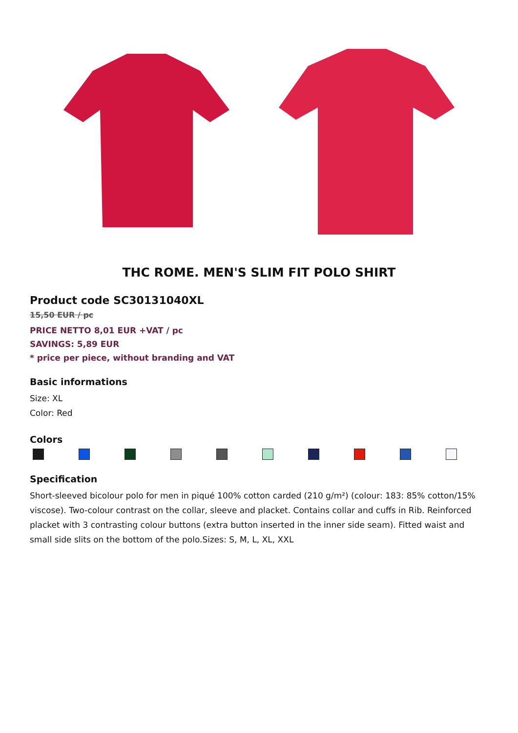THC ROME. MEN'S SLIM FIT POLO SHIRT
Product code SC30131040XL
15,50 EUR / pc
PRICE NETTO 8,01 EUR +VAT / pc
SAVINGS: 5,89 EUR
* price per piece, without branding and VAT
Basic informations
Size: XL
Color: Red
Colors
Specification
Short-sleeved bicolour polo for men in piqué 100% cotton carded (210 g/m²) (colour: 183: 85% cotton/15% viscose). Two-colour contrast on the collar, sleeve and placket. Contains collar and cuffs in Rib. Reinforced placket with 3 contrasting colour buttons (extra button inserted in the inner side seam). Fitted waist and small side slits on the bottom of the polo.Sizes: S, M, L, XL, XXL